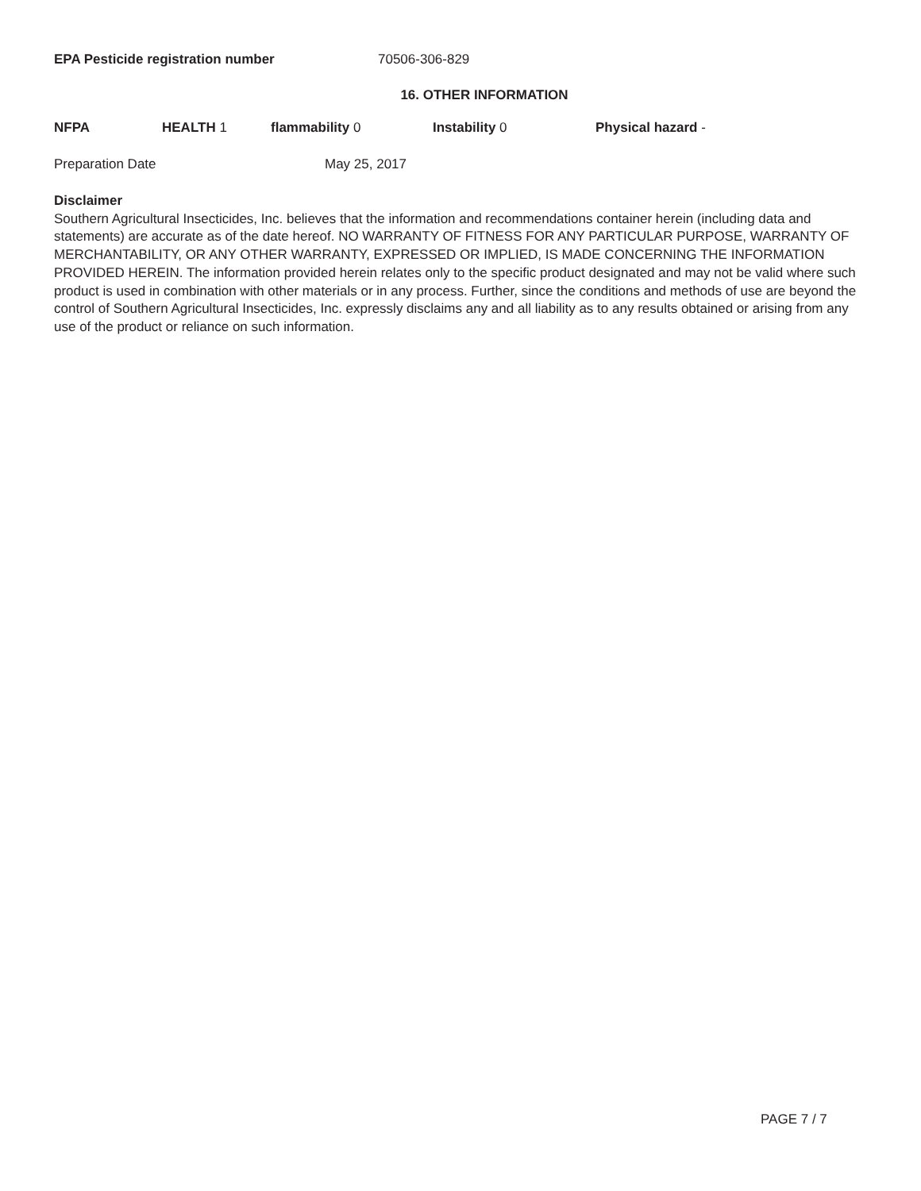EPA Pesticide registration number 70506-306-829
16. OTHER INFORMATION
NFPA HEALTH 1 flammability 0 Instability 0 Physical hazard -
Preparation Date May 25, 2017
Disclaimer
Southern Agricultural Insecticides, Inc. believes that the information and recommendations container herein (including data and statements) are accurate as of the date hereof. NO WARRANTY OF FITNESS FOR ANY PARTICULAR PURPOSE, WARRANTY OF MERCHANTABILITY, OR ANY OTHER WARRANTY, EXPRESSED OR IMPLIED, IS MADE CONCERNING THE INFORMATION PROVIDED HEREIN. The information provided herein relates only to the specific product designated and may not be valid where such product is used in combination with other materials or in any process. Further, since the conditions and methods of use are beyond the control of Southern Agricultural Insecticides, Inc. expressly disclaims any and all liability as to any results obtained or arising from any use of the product or reliance on such information.
PAGE 7 / 7